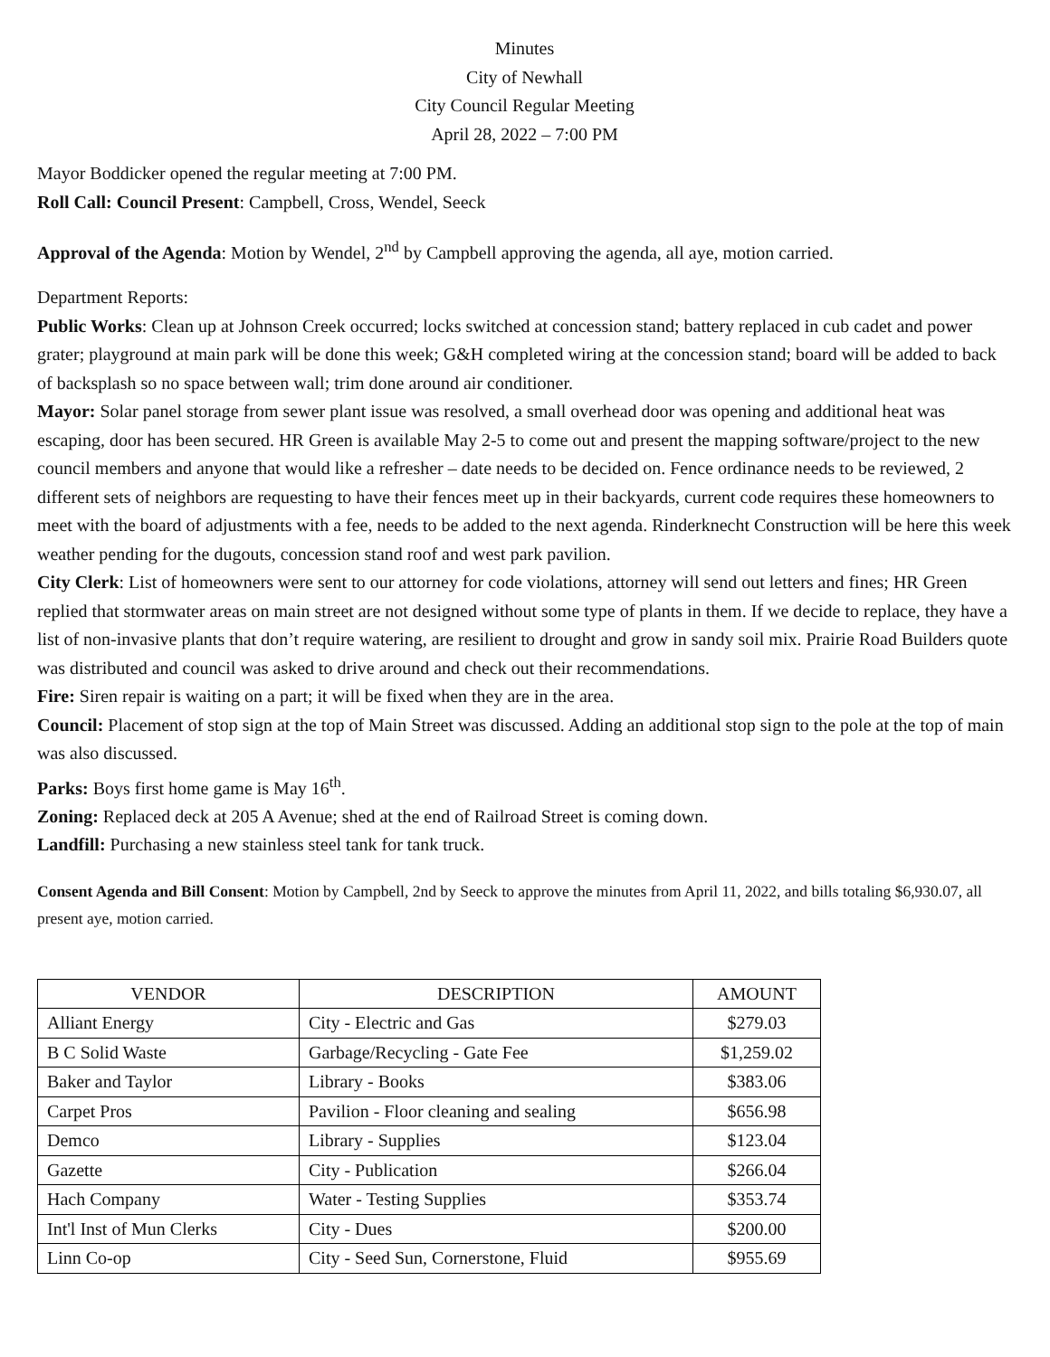Minutes
City of Newhall
City Council Regular Meeting
April 28, 2022 – 7:00 PM
Mayor Boddicker opened the regular meeting at 7:00 PM.
Roll Call: Council Present: Campbell, Cross, Wendel, Seeck
Approval of the Agenda: Motion by Wendel, 2<sup>nd</sup> by Campbell approving the agenda, all aye, motion carried.
Department Reports:
Public Works: Clean up at Johnson Creek occurred; locks switched at concession stand; battery replaced in cub cadet and power grater; playground at main park will be done this week; G&H completed wiring at the concession stand; board will be added to back of backsplash so no space between wall; trim done around air conditioner.
Mayor: Solar panel storage from sewer plant issue was resolved, a small overhead door was opening and additional heat was escaping, door has been secured. HR Green is available May 2-5 to come out and present the mapping software/project to the new council members and anyone that would like a refresher – date needs to be decided on. Fence ordinance needs to be reviewed, 2 different sets of neighbors are requesting to have their fences meet up in their backyards, current code requires these homeowners to meet with the board of adjustments with a fee, needs to be added to the next agenda. Rinderknecht Construction will be here this week weather pending for the dugouts, concession stand roof and west park pavilion.
City Clerk: List of homeowners were sent to our attorney for code violations, attorney will send out letters and fines; HR Green replied that stormwater areas on main street are not designed without some type of plants in them. If we decide to replace, they have a list of non-invasive plants that don’t require watering, are resilient to drought and grow in sandy soil mix. Prairie Road Builders quote was distributed and council was asked to drive around and check out their recommendations.
Fire: Siren repair is waiting on a part; it will be fixed when they are in the area.
Council: Placement of stop sign at the top of Main Street was discussed. Adding an additional stop sign to the pole at the top of main was also discussed.
Parks: Boys first home game is May 16<sup>th</sup>.
Zoning: Replaced deck at 205 A Avenue; shed at the end of Railroad Street is coming down.
Landfill: Purchasing a new stainless steel tank for tank truck.
Consent Agenda and Bill Consent: Motion by Campbell, 2nd by Seeck to approve the minutes from April 11, 2022, and bills totaling $6,930.07, all present aye, motion carried.
| VENDOR | DESCRIPTION | AMOUNT |
| --- | --- | --- |
| Alliant Energy | City - Electric and Gas | $279.03 |
| B C Solid Waste | Garbage/Recycling - Gate Fee | $1,259.02 |
| Baker and Taylor | Library - Books | $383.06 |
| Carpet Pros | Pavilion - Floor cleaning and sealing | $656.98 |
| Demco | Library - Supplies | $123.04 |
| Gazette | City - Publication | $266.04 |
| Hach Company | Water - Testing Supplies | $353.74 |
| Int'l Inst of Mun Clerks | City - Dues | $200.00 |
| Linn Co-op | City - Seed Sun, Cornerstone, Fluid | $955.69 |